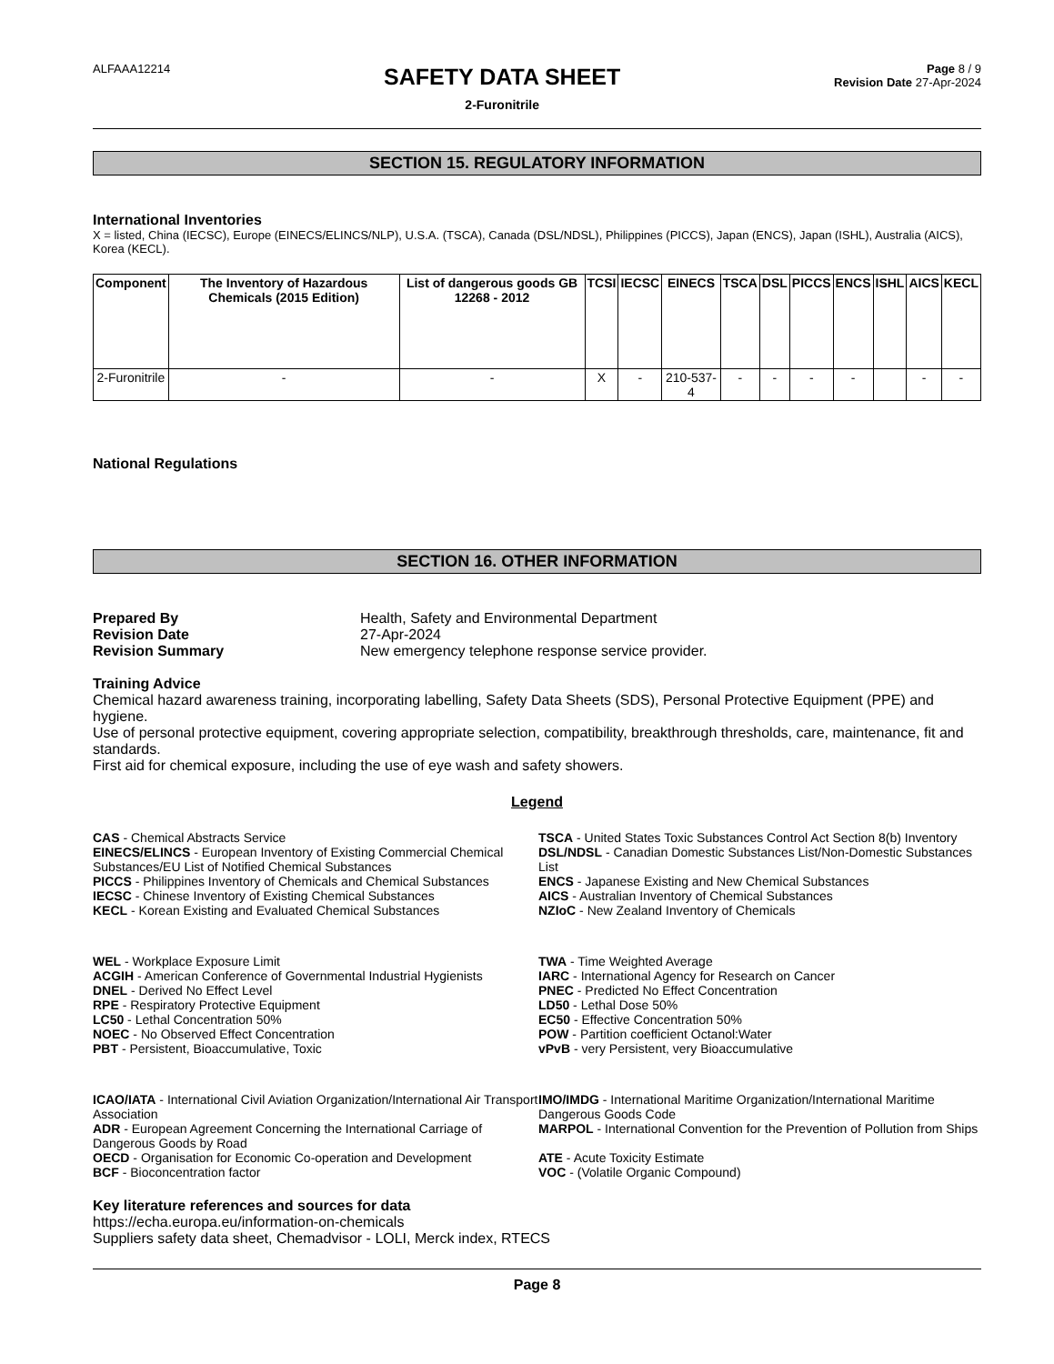ALFAAA12214
SAFETY DATA SHEET
2-Furonitrile
Page 8 / 9
Revision Date 27-Apr-2024
SECTION 15. REGULATORY INFORMATION
International Inventories
X = listed, China (IECSC), Europe (EINECS/ELINCS/NLP), U.S.A. (TSCA), Canada (DSL/NDSL), Philippines (PICCS), Japan (ENCS), Japan (ISHL), Australia (AICS), Korea (KECL).
| Component | The Inventory of Hazardous Chemicals (2015 Edition) | List of dangerous goods GB 12268 - 2012 | TCSI | IECSC | EINECS | TSCA | DSL | PICCS | ENCS | ISHL | AICS | KECL |
| --- | --- | --- | --- | --- | --- | --- | --- | --- | --- | --- | --- | --- |
| 2-Furonitrile | - | - | X | - | 210-537-4 | - | - | - | - | | - | - |
National Regulations
SECTION 16. OTHER INFORMATION
Prepared By Health, Safety and Environmental Department Revision Date 27-Apr-2024 Revision Summary New emergency telephone response service provider.
Training Advice
Chemical hazard awareness training, incorporating labelling, Safety Data Sheets (SDS), Personal Protective Equipment (PPE) and hygiene.
Use of personal protective equipment, covering appropriate selection, compatibility, breakthrough thresholds, care, maintenance, fit and standards.
First aid for chemical exposure, including the use of eye wash and safety showers.
Legend
CAS - Chemical Abstracts Service
TSCA - United States Toxic Substances Control Act Section 8(b) Inventory
EINECS/ELINCS - European Inventory of Existing Commercial Chemical Substances/EU List of Notified Chemical Substances
DSL/NDSL - Canadian Domestic Substances List/Non-Domestic Substances List
PICCS - Philippines Inventory of Chemicals and Chemical Substances
ENCS - Japanese Existing and New Chemical Substances
IECSC - Chinese Inventory of Existing Chemical Substances
AICS - Australian Inventory of Chemical Substances
KECL - Korean Existing and Evaluated Chemical Substances
NZIoC - New Zealand Inventory of Chemicals
WEL - Workplace Exposure Limit
TWA - Time Weighted Average
ACGIH - American Conference of Governmental Industrial Hygienists
IARC - International Agency for Research on Cancer
DNEL - Derived No Effect Level
PNEC - Predicted No Effect Concentration
RPE - Respiratory Protective Equipment
LD50 - Lethal Dose 50%
LC50 - Lethal Concentration 50%
EC50 - Effective Concentration 50%
NOEC - No Observed Effect Concentration
POW - Partition coefficient Octanol:Water
PBT - Persistent, Bioaccumulative, Toxic
vPvB - very Persistent, very Bioaccumulative
ICAO/IATA - International Civil Aviation Organization/International Air Transport Association
IMO/IMDG - International Maritime Organization/International Maritime Dangerous Goods Code
ADR - European Agreement Concerning the International Carriage of Dangerous Goods by Road
MARPOL - International Convention for the Prevention of Pollution from Ships
OECD - Organisation for Economic Co-operation and Development
ATE - Acute Toxicity Estimate
BCF - Bioconcentration factor
VOC - (Volatile Organic Compound)
Key literature references and sources for data
https://echa.europa.eu/information-on-chemicals
Suppliers safety data sheet, Chemadvisor - LOLI, Merck index, RTECS
Page 8